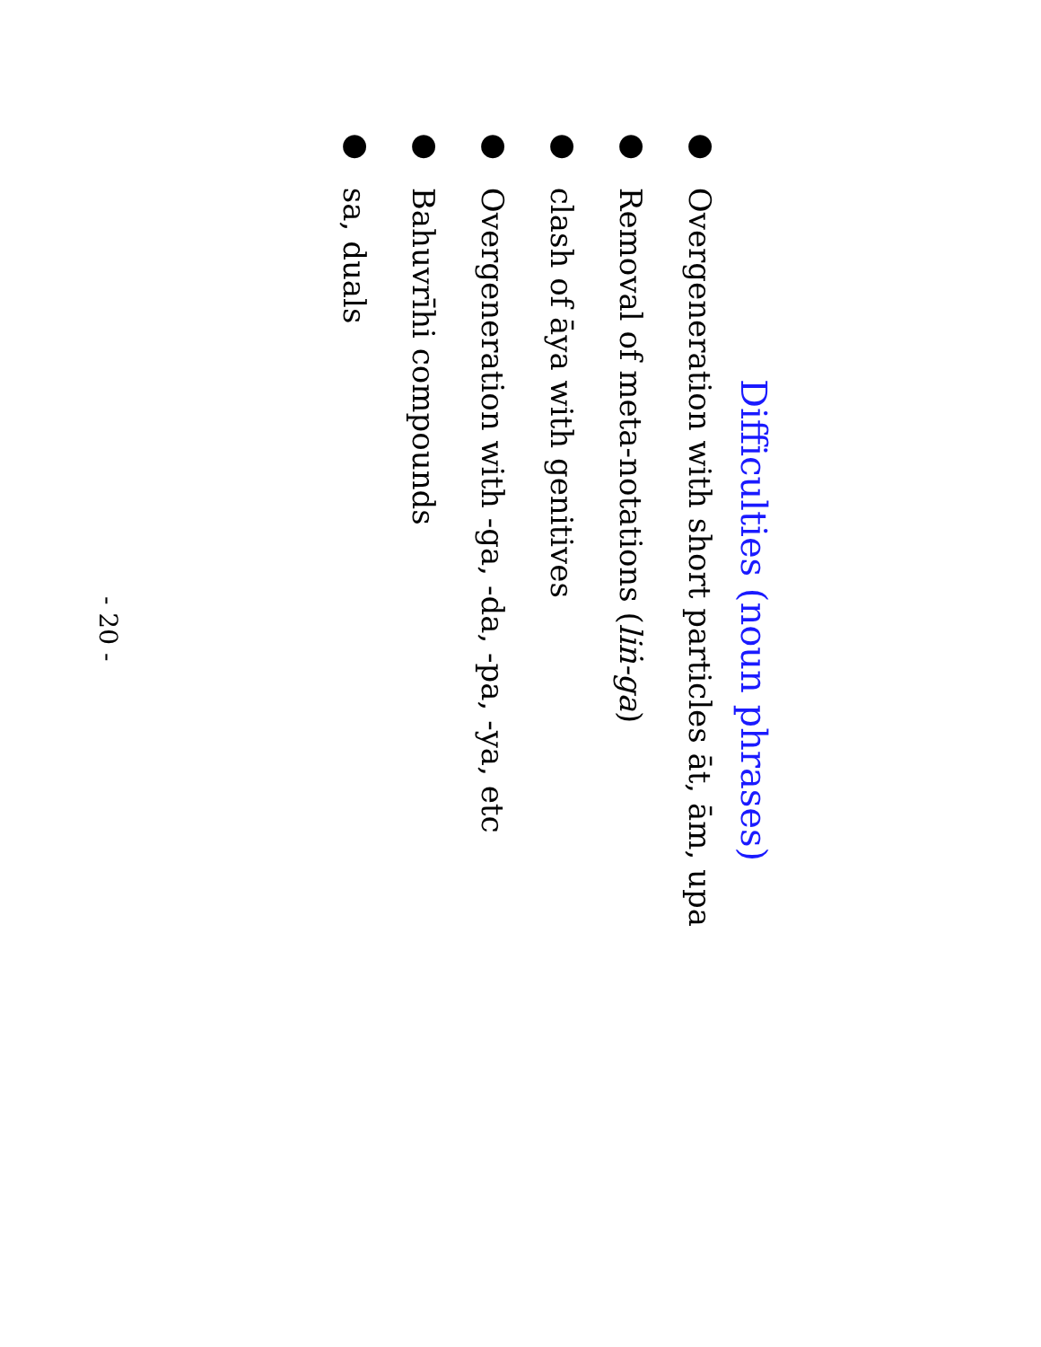Difficulties (noun phrases)
● Overgeneration with short particles āt, ām, upa
● Removal of meta-notations (liṅ-ga)
● clash of āya with genitives
● Overgeneration with -ga, -da, -pa, -ya, etc
● Bahuvrīhi compounds
● sa, duals
- 20 -